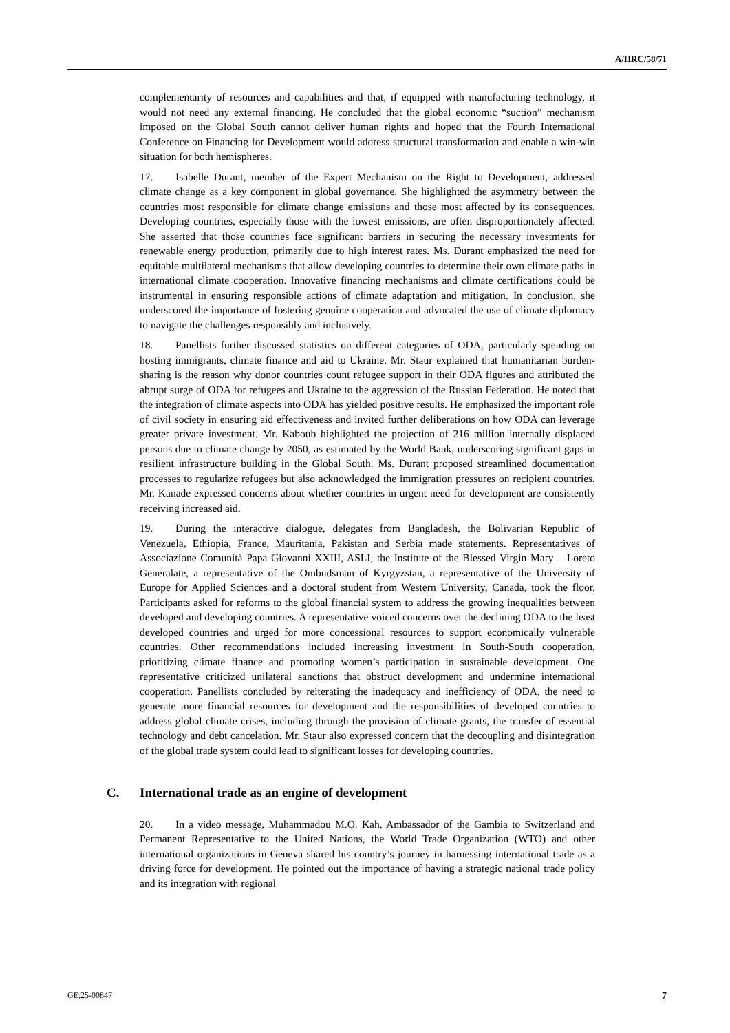A/HRC/58/71
complementarity of resources and capabilities and that, if equipped with manufacturing technology, it would not need any external financing. He concluded that the global economic “suction” mechanism imposed on the Global South cannot deliver human rights and hoped that the Fourth International Conference on Financing for Development would address structural transformation and enable a win-win situation for both hemispheres.
17. Isabelle Durant, member of the Expert Mechanism on the Right to Development, addressed climate change as a key component in global governance. She highlighted the asymmetry between the countries most responsible for climate change emissions and those most affected by its consequences. Developing countries, especially those with the lowest emissions, are often disproportionately affected. She asserted that those countries face significant barriers in securing the necessary investments for renewable energy production, primarily due to high interest rates. Ms. Durant emphasized the need for equitable multilateral mechanisms that allow developing countries to determine their own climate paths in international climate cooperation. Innovative financing mechanisms and climate certifications could be instrumental in ensuring responsible actions of climate adaptation and mitigation. In conclusion, she underscored the importance of fostering genuine cooperation and advocated the use of climate diplomacy to navigate the challenges responsibly and inclusively.
18. Panellists further discussed statistics on different categories of ODA, particularly spending on hosting immigrants, climate finance and aid to Ukraine. Mr. Staur explained that humanitarian burden-sharing is the reason why donor countries count refugee support in their ODA figures and attributed the abrupt surge of ODA for refugees and Ukraine to the aggression of the Russian Federation. He noted that the integration of climate aspects into ODA has yielded positive results. He emphasized the important role of civil society in ensuring aid effectiveness and invited further deliberations on how ODA can leverage greater private investment. Mr. Kaboub highlighted the projection of 216 million internally displaced persons due to climate change by 2050, as estimated by the World Bank, underscoring significant gaps in resilient infrastructure building in the Global South. Ms. Durant proposed streamlined documentation processes to regularize refugees but also acknowledged the immigration pressures on recipient countries. Mr. Kanade expressed concerns about whether countries in urgent need for development are consistently receiving increased aid.
19. During the interactive dialogue, delegates from Bangladesh, the Bolivarian Republic of Venezuela, Ethiopia, France, Mauritania, Pakistan and Serbia made statements. Representatives of Associazione Comunità Papa Giovanni XXIII, ASLI, the Institute of the Blessed Virgin Mary – Loreto Generalate, a representative of the Ombudsman of Kyrgyzstan, a representative of the University of Europe for Applied Sciences and a doctoral student from Western University, Canada, took the floor. Participants asked for reforms to the global financial system to address the growing inequalities between developed and developing countries. A representative voiced concerns over the declining ODA to the least developed countries and urged for more concessional resources to support economically vulnerable countries. Other recommendations included increasing investment in South-South cooperation, prioritizing climate finance and promoting women’s participation in sustainable development. One representative criticized unilateral sanctions that obstruct development and undermine international cooperation. Panellists concluded by reiterating the inadequacy and inefficiency of ODA, the need to generate more financial resources for development and the responsibilities of developed countries to address global climate crises, including through the provision of climate grants, the transfer of essential technology and debt cancelation. Mr. Staur also expressed concern that the decoupling and disintegration of the global trade system could lead to significant losses for developing countries.
C. International trade as an engine of development
20. In a video message, Muhammadou M.O. Kah, Ambassador of the Gambia to Switzerland and Permanent Representative to the United Nations, the World Trade Organization (WTO) and other international organizations in Geneva shared his country’s journey in harnessing international trade as a driving force for development. He pointed out the importance of having a strategic national trade policy and its integration with regional
GE.25-00847 7